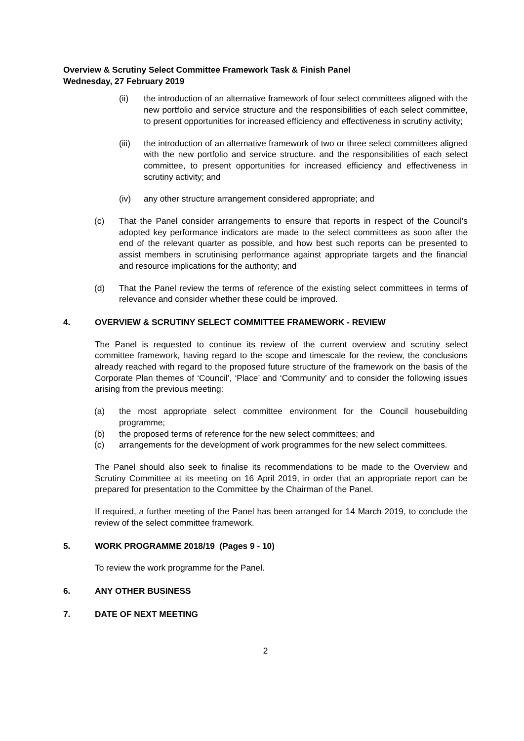Overview & Scrutiny Select Committee Framework Task & Finish Panel
Wednesday, 27 February 2019
(ii) the introduction of an alternative framework of four select committees aligned with the new portfolio and service structure and the responsibilities of each select committee, to present opportunities for increased efficiency and effectiveness in scrutiny activity;
(iii) the introduction of an alternative framework of two or three select committees aligned with the new portfolio and service structure. and the responsibilities of each select committee, to present opportunities for increased efficiency and effectiveness in scrutiny activity; and
(iv) any other structure arrangement considered appropriate; and
(c) That the Panel consider arrangements to ensure that reports in respect of the Council’s adopted key performance indicators are made to the select committees as soon after the end of the relevant quarter as possible, and how best such reports can be presented to assist members in scrutinising performance against appropriate targets and the financial and resource implications for the authority; and
(d) That the Panel review the terms of reference of the existing select committees in terms of relevance and consider whether these could be improved.
4. OVERVIEW & SCRUTINY SELECT COMMITTEE FRAMEWORK - REVIEW
The Panel is requested to continue its review of the current overview and scrutiny select committee framework, having regard to the scope and timescale for the review, the conclusions already reached with regard to the proposed future structure of the framework on the basis of the Corporate Plan themes of ‘Council’, ‘Place’ and ‘Community’ and to consider the following issues arising from the previous meeting:
(a) the most appropriate select committee environment for the Council housebuilding programme;
(b) the proposed terms of reference for the new select committees; and
(c) arrangements for the development of work programmes for the new select committees.
The Panel should also seek to finalise its recommendations to be made to the Overview and Scrutiny Committee at its meeting on 16 April 2019, in order that an appropriate report can be prepared for presentation to the Committee by the Chairman of the Panel.
If required, a further meeting of the Panel has been arranged for 14 March 2019, to conclude the review of the select committee framework.
5. WORK PROGRAMME 2018/19 (Pages 9 - 10)
To review the work programme for the Panel.
6. ANY OTHER BUSINESS
7. DATE OF NEXT MEETING
2